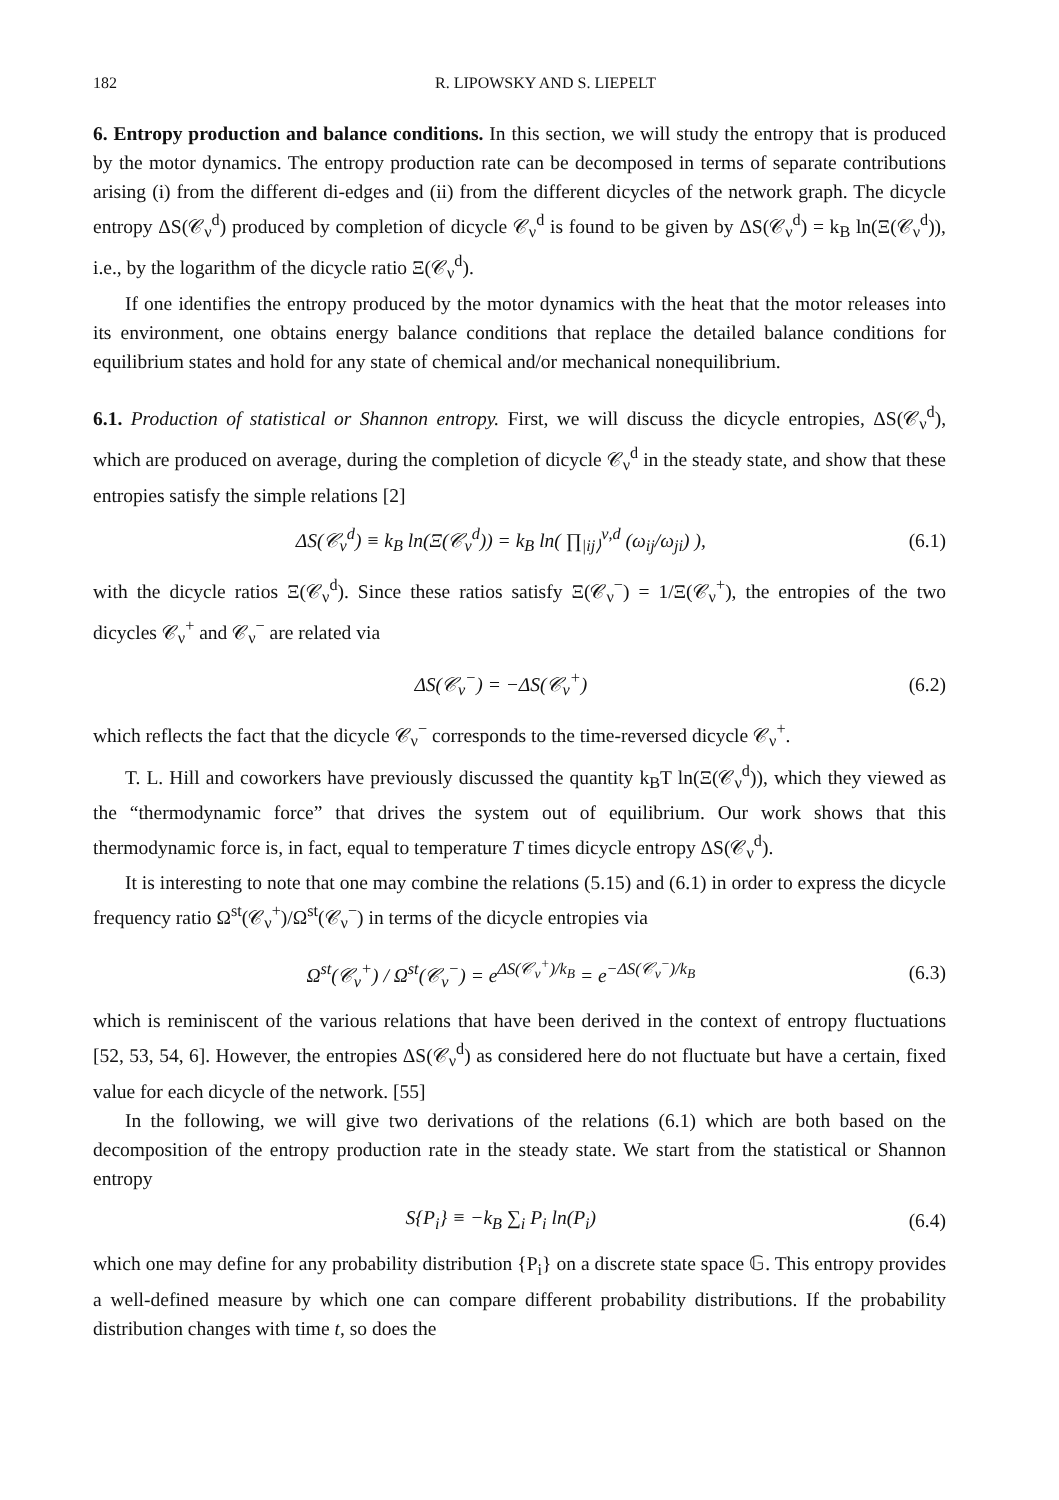182 R. LIPOWSKY AND S. LIEPELT
6. Entropy production and balance conditions. In this section, we will study the entropy that is produced by the motor dynamics. The entropy production rate can be decomposed in terms of separate contributions arising (i) from the different di-edges and (ii) from the different dicycles of the network graph. The dicycle entropy ΔS(𝒞<sub>ν</sub><sup>d</sup>) produced by completion of dicycle 𝒞<sub>ν</sub><sup>d</sup> is found to be given by ΔS(𝒞<sub>ν</sub><sup>d</sup>) = k<sub>B</sub> ln(Ξ(𝒞<sub>ν</sub><sup>d</sup>)), i.e., by the logarithm of the dicycle ratio Ξ(𝒞<sub>ν</sub><sup>d</sup>).
If one identifies the entropy produced by the motor dynamics with the heat that the motor releases into its environment, one obtains energy balance conditions that replace the detailed balance conditions for equilibrium states and hold for any state of chemical and/or mechanical nonequilibrium.
6.1. Production of statistical or Shannon entropy. First, we will discuss the dicycle entropies, ΔS(𝒞<sub>ν</sub><sup>d</sup>), which are produced on average, during the completion of dicycle 𝒞<sub>ν</sub><sup>d</sup> in the steady state, and show that these entropies satisfy the simple relations [2]
ΔS(𝒞<sub>ν</sub><sup>d</sup>) ≡ k<sub>B</sub> ln(Ξ(𝒞<sub>ν</sub><sup>d</sup>)) = k<sub>B</sub> ln( ∏<sub>|ij⟩</sub><sup>ν,d</sup> (ω<sub>ij</sub>/ω<sub>ji</sub>) ), (6.1)
with the dicycle ratios Ξ(𝒞<sub>ν</sub><sup>d</sup>). Since these ratios satisfy Ξ(𝒞<sub>ν</sub><sup>−</sup>) = 1/Ξ(𝒞<sub>ν</sub><sup>+</sup>), the entropies of the two dicycles 𝒞<sub>ν</sub><sup>+</sup> and 𝒞<sub>ν</sub><sup>−</sup> are related via
ΔS(𝒞<sub>ν</sub><sup>−</sup>) = −ΔS(𝒞<sub>ν</sub><sup>+</sup>) (6.2)
which reflects the fact that the dicycle 𝒞<sub>ν</sub><sup>−</sup> corresponds to the time-reversed dicycle 𝒞<sub>ν</sub><sup>+</sup>.
T. L. Hill and coworkers have previously discussed the quantity k<sub>B</sub>T ln(Ξ(𝒞<sub>ν</sub><sup>d</sup>)), which they viewed as the “thermodynamic force” that drives the system out of equilibrium. Our work shows that this thermodynamic force is, in fact, equal to temperature T times dicycle entropy ΔS(𝒞<sub>ν</sub><sup>d</sup>).
It is interesting to note that one may combine the relations (5.15) and (6.1) in order to express the dicycle frequency ratio Ω<sup>st</sup>(𝒞<sub>ν</sub><sup>+</sup>)/Ω<sup>st</sup>(𝒞<sub>ν</sub><sup>−</sup>) in terms of the dicycle entropies via
Ω<sup>st</sup>(𝒞<sub>ν</sub><sup>+</sup>) / Ω<sup>st</sup>(𝒞<sub>ν</sub><sup>−</sup>) = e<sup>ΔS(𝒞<sub>ν</sub><sup>+</sup>)/k<sub>B</sub></sup> = e<sup>−ΔS(𝒞<sub>ν</sub><sup>−</sup>)/k<sub>B</sub></sup> (6.3)
which is reminiscent of the various relations that have been derived in the context of entropy fluctuations [52, 53, 54, 6]. However, the entropies ΔS(𝒞<sub>ν</sub><sup>d</sup>) as considered here do not fluctuate but have a certain, fixed value for each dicycle of the network. [55]
In the following, we will give two derivations of the relations (6.1) which are both based on the decomposition of the entropy production rate in the steady state. We start from the statistical or Shannon entropy
S{P<sub>i</sub>} ≡ −k<sub>B</sub> ∑<sub>i</sub> P<sub>i</sub> ln(P<sub>i</sub>) (6.4)
which one may define for any probability distribution {P<sub>i</sub>} on a discrete state space 𝔾. This entropy provides a well-defined measure by which one can compare different probability distributions. If the probability distribution changes with time t, so does the